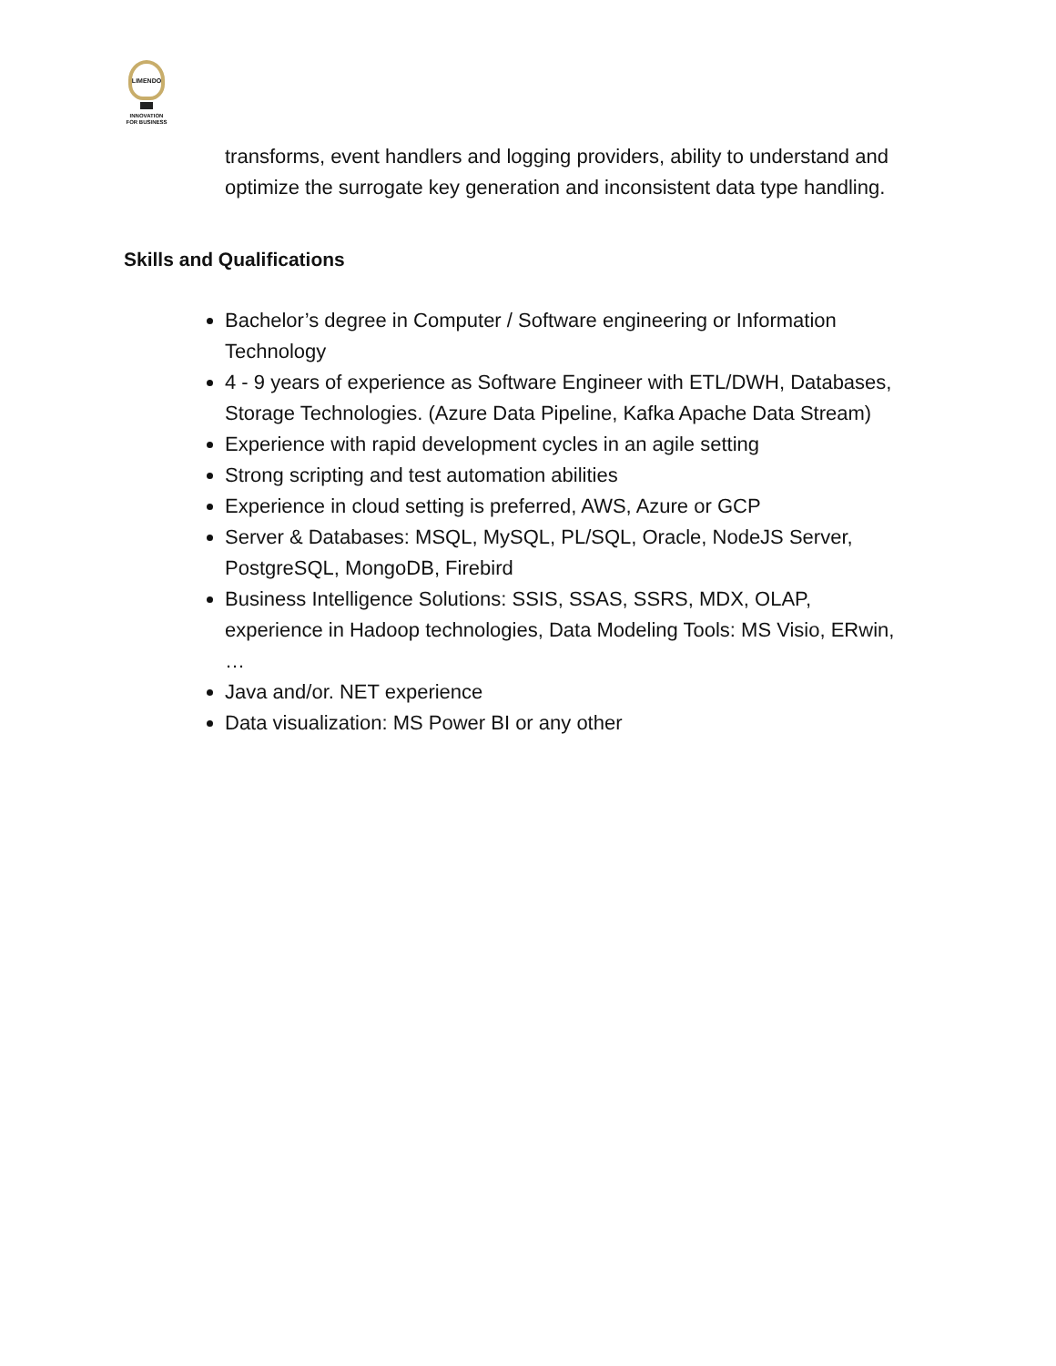LIMENDO
INNOVATION
FOR BUSINESS
transforms, event handlers and logging providers, ability to understand and optimize the surrogate key generation and inconsistent data type handling.
Skills and Qualifications
Bachelor’s degree in Computer / Software engineering or Information Technology
4 - 9 years of experience as Software Engineer with ETL/DWH, Databases, Storage Technologies. (Azure Data Pipeline, Kafka Apache Data Stream)
Experience with rapid development cycles in an agile setting
Strong scripting and test automation abilities
Experience in cloud setting is preferred, AWS, Azure or GCP
Server & Databases: MSQL, MySQL, PL/SQL, Oracle, NodeJS Server, PostgreSQL, MongoDB, Firebird
Business Intelligence Solutions: SSIS, SSAS, SSRS, MDX, OLAP, experience in Hadoop technologies, Data Modeling Tools: MS Visio, ERwin, …
Java and/or. NET experience
Data visualization: MS Power BI or any other